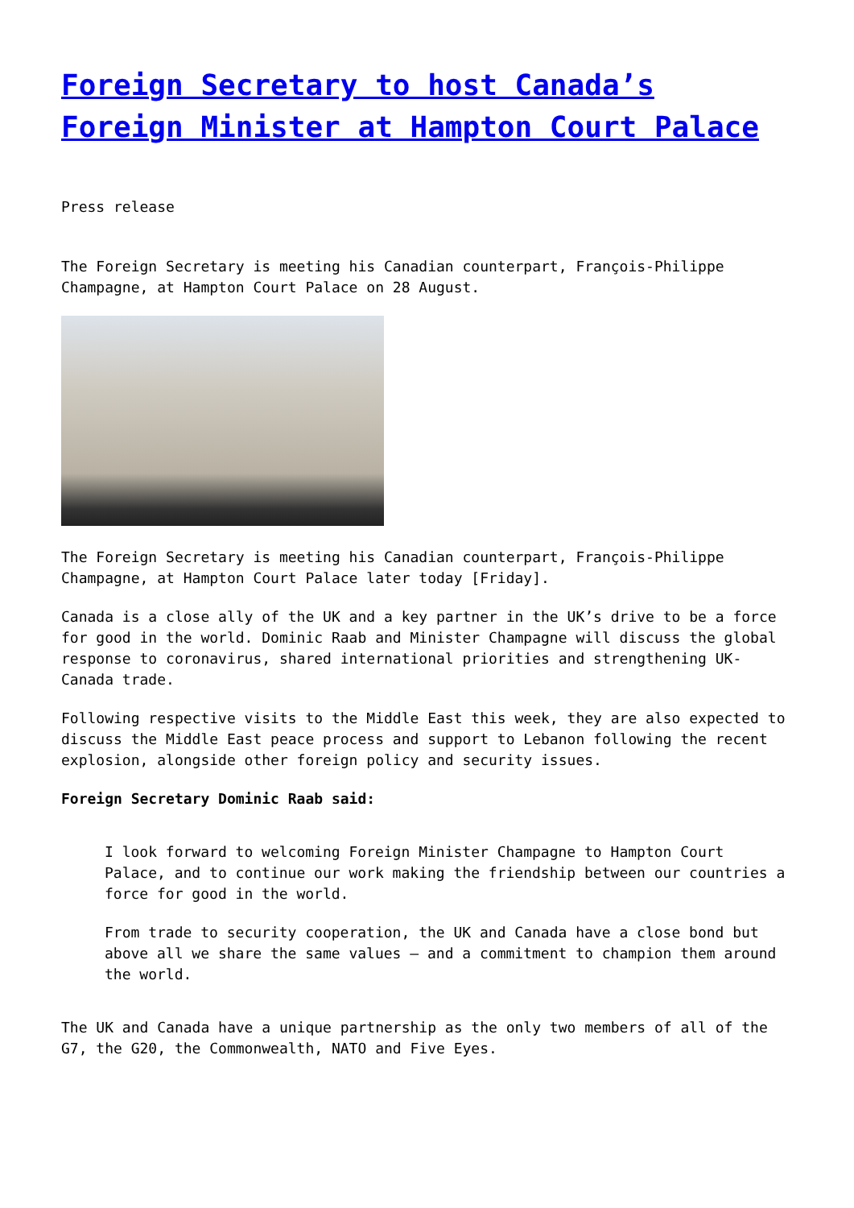Foreign Secretary to host Canada’s Foreign Minister at Hampton Court Palace
Press release
The Foreign Secretary is meeting his Canadian counterpart, François-Philippe Champagne, at Hampton Court Palace on 28 August.
The Foreign Secretary is meeting his Canadian counterpart, François-Philippe Champagne, at Hampton Court Palace later today [Friday].
Canada is a close ally of the UK and a key partner in the UK’s drive to be a force for good in the world. Dominic Raab and Minister Champagne will discuss the global response to coronavirus, shared international priorities and strengthening UK-Canada trade.
Following respective visits to the Middle East this week, they are also expected to discuss the Middle East peace process and support to Lebanon following the recent explosion, alongside other foreign policy and security issues.
Foreign Secretary Dominic Raab said:
I look forward to welcoming Foreign Minister Champagne to Hampton Court Palace, and to continue our work making the friendship between our countries a force for good in the world.
From trade to security cooperation, the UK and Canada have a close bond but above all we share the same values – and a commitment to champion them around the world.
The UK and Canada have a unique partnership as the only two members of all of the G7, the G20, the Commonwealth, NATO and Five Eyes.